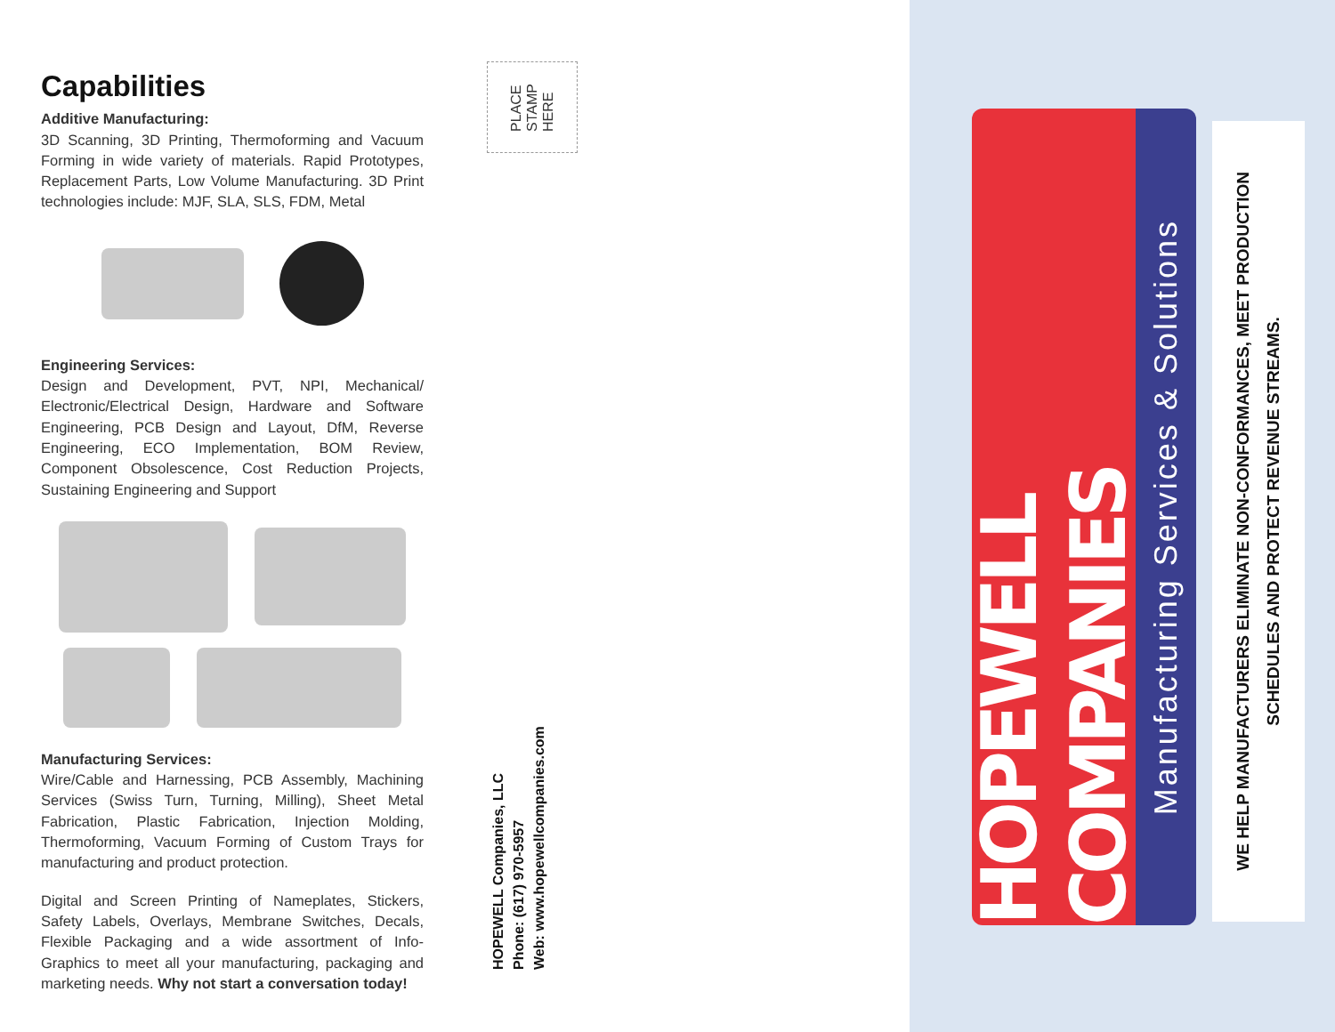Capabilities
Additive Manufacturing:
3D Scanning, 3D Printing, Thermoforming and Vacuum Forming in wide variety of materials. Rapid Prototypes, Replacement Parts, Low Volume Manufacturing. 3D Print technologies include: MJF, SLA, SLS, FDM, Metal
Engineering Services:
Design and Development, PVT, NPI, Mechanical/ Electronic/Electrical Design, Hardware and Software Engineering, PCB Design and Layout, DfM, Reverse Engineering, ECO Implementation, BOM Review, Component Obsolescence, Cost Reduction Projects, Sustaining Engineering and Support
Manufacturing Services:
Wire/Cable and Harnessing, PCB Assembly, Machining Services (Swiss Turn, Turning, Milling), Sheet Metal Fabrication, Plastic Fabrication, Injection Molding, Thermoforming, Vacuum Forming of Custom Trays for manufacturing and product protection.
Digital and Screen Printing of Nameplates, Stickers, Safety Labels, Overlays, Membrane Switches, Decals, Flexible Packaging and a wide assortment of Info-Graphics to meet all your manufacturing, packaging and marketing needs. Why not start a conversation today!
PLACE
STAMP
HERE
HOPEWELL Companies, LLC
Phone: (617) 970-5957
Web: www.hopewellcompanies.com
HOPEWELL COMPANIES
Manufacturing Services & Solutions
WE HELP MANUFACTURERS ELIMINATE NON-CONFORMANCES, MEET PRODUCTION
SCHEDULES AND PROTECT REVENUE STREAMS.